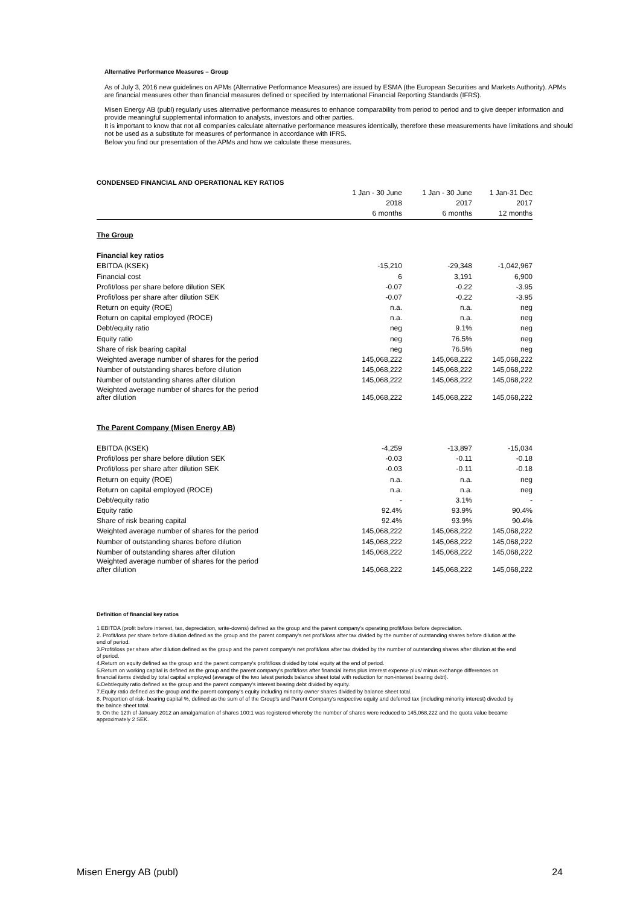Alternative Performance Measures – Group
As of July 3, 2016 new guidelines on APMs (Alternative Performance Measures) are issued by ESMA (the European Securities and Markets Authority). APMs are financial measures other than financial measures defined or specified by International Financial Reporting Standards (IFRS).
Misen Energy AB (publ) regularly uses alternative performance measures to enhance comparability from period to period and to give deeper information and provide meaningful supplemental information to analysts, investors and other parties.
It is important to know that not all companies calculate alternative performance measures identically, therefore these measurements have limitations and should not be used as a substitute for measures of performance in accordance with IFRS.
Below you find our presentation of the APMs and how we calculate these measures.
| CONDENSED FINANCIAL AND OPERATIONAL KEY RATIOS | | | |
| | 1 Jan - 30 June | 1 Jan - 30 June | 1 Jan-31 Dec |
| | 2018 | 2017 | 2017 |
| | 6 months | 6 months | 12 months |
| The Group | | | |
| Financial key ratios | | | |
| EBITDA (KSEK) | -15,210 | -29,348 | -1,042,967 |
| Financial cost | 6 | 3,191 | 6,900 |
| Profit/loss per share before dilution SEK | -0.07 | -0.22 | -3.95 |
| Profit/loss per share after dilution SEK | -0.07 | -0.22 | -3.95 |
| Return on equity (ROE) | n.a. | n.a. | neg |
| Return on capital employed (ROCE) | n.a. | n.a. | neg |
| Debt/equity ratio | neg | 9.1% | neg |
| Equity ratio | neg | 76.5% | neg |
| Share of risk bearing capital | neg | 76.5% | neg |
| Weighted average number of shares for the period | 145,068,222 | 145,068,222 | 145,068,222 |
| Number of outstanding shares before dilution | 145,068,222 | 145,068,222 | 145,068,222 |
| Number of outstanding shares after dilution | 145,068,222 | 145,068,222 | 145,068,222 |
| Weighted average number of shares for the period after dilution | 145,068,222 | 145,068,222 | 145,068,222 |
| The Parent Company (Misen Energy AB) | | | |
| EBITDA (KSEK) | -4,259 | -13,897 | -15,034 |
| Profit/loss per share before dilution SEK | -0.03 | -0.11 | -0.18 |
| Profit/loss per share after dilution SEK | -0.03 | -0.11 | -0.18 |
| Return on equity (ROE) | n.a. | n.a. | neg |
| Return on capital employed (ROCE) | n.a. | n.a. | neg |
| Debt/equity ratio | - | 3.1% | - |
| Equity ratio | 92.4% | 93.9% | 90.4% |
| Share of risk bearing capital | 92.4% | 93.9% | 90.4% |
| Weighted average number of shares for the period | 145,068,222 | 145,068,222 | 145,068,222 |
| Number of outstanding shares before dilution | 145,068,222 | 145,068,222 | 145,068,222 |
| Number of outstanding shares after dilution | 145,068,222 | 145,068,222 | 145,068,222 |
| Weighted average number of shares for the period after dilution | 145,068,222 | 145,068,222 | 145,068,222 |
Definition of financial key ratios
1 EBITDA (profit before interest, tax, depreciation, write-downs) defined as the group and the parent company's operating profit/loss before depreciation.
2. Profit/loss per share before dilution defined as the group and the parent company's net profit/loss after tax divided by the number of outstanding shares before dilution at the end of period.
3.Profit/loss per share after dilution defined as the group and the parent company's net profit/loss after tax divided by the number of outstanding shares after dilution at the end of period.
4.Return on equity defined as the group and the parent company's profit/loss divided by total equity at the end of period.
5.Return on working capital is defined as the group and the parent company's profit/loss after financial items plus interest expense plus/ minus exchange differences on financial items divided by total capital employed (average of the two latest periods balance sheet total with reduction for non-interest bearing debt).
6.Debt/equity ratio defined as the group and the parent company's interest bearing debt divided by equity.
7.Equity ratio defined as the group and the parent company's equity including minority owner shares divided by balance sheet total.
8. Proportion of risk- bearing capital %, defined as the sum of of the Group's and Parent Company's respective equity and deferred tax (including minority interest) diveded by the balnce sheet total.
9. On the 12th of January 2012 an amalgamation of shares 100:1 was registered whereby the number of shares were reduced to 145,068,222 and the quota value became approximately 2 SEK.
Misen Energy AB (publ) 24